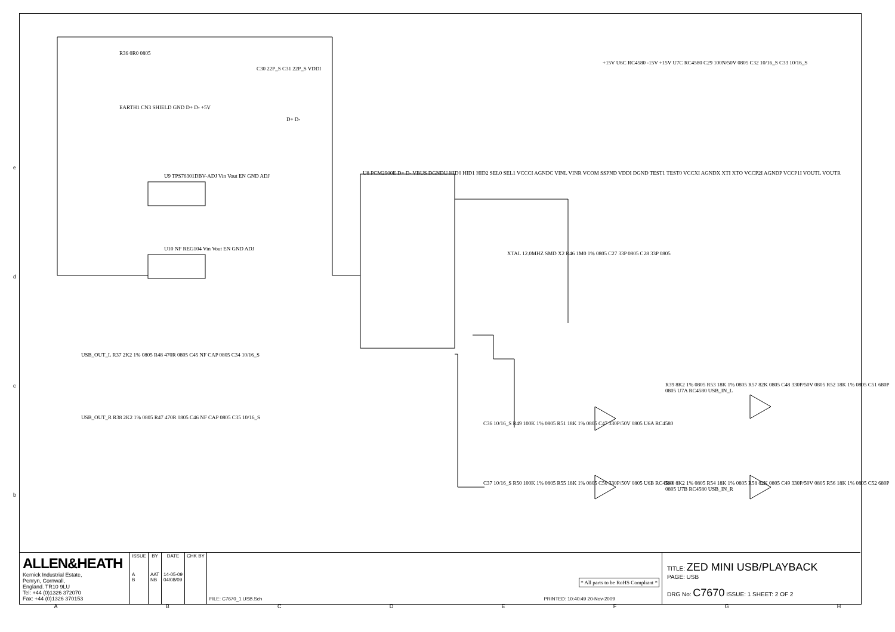R36 0R0 0805
C30 22P_S C31 22P_S VDDI
EARTH1 CN3 SHIELD GND D+ D- +5V
D+ D-
U9 TPS76301DBV-ADJ Vin Vout EN GND ADJ
U10 NF REG104 Vin Vout EN GND ADJ
U8 PCM2900E D+ D- VBUS DGNDU HID0 HID1 HID2 SEL0 SEL1 VCCCI AGNDC VINL VINR VCOM SSPND VDDI DGND TEST1 TEST0 VCCXI AGNDX XTI XTO VCCP2I AGNDP VCCP1I VOUTL VOUTR
XTAL 12.0MHZ SMD X2 R46 1M0 1% 0805 C27 33P 0805 C28 33P 0805
+15V U6C RC4580 -15V +15V U7C RC4580 C29 100N/50V 0805 C32 10/16_S C33 10/16_S
USB_OUT_L R37 2K2 1% 0805 R48 470R 0805 C45 NF CAP 0805 C34 10/16_S
USB_OUT_R R38 2K2 1% 0805 R47 470R 0805 C46 NF CAP 0805 C35 10/16_S
C36 10/16_S R49 100K 1% 0805 R51 18K 1% 0805 C47 330P/50V 0805 U6A RC4580
C37 10/16_S R50 100K 1% 0805 R55 18K 1% 0805 C50 330P/50V 0805 U6B RC4580
R39 8K2 1% 0805 R53 18K 1% 0805 R57 82K 0805 C48 330P/50V 0805 R52 18K 1% 0805 C51 680P 0805 U7A RC4580 USB_IN_L
R40 8K2 1% 0805 R54 18K 1% 0805 R58 82K 0805 C49 330P/50V 0805 R56 18K 1% 0805 C52 680P 0805 U7B RC4580 USB_IN_R
ALLEN&HEATH
Kernick Industrial Estate,
Penryn, Cornwall,
England. TR10 9LU
Tel: +44 (0)1326 372070
Fax: +44 (0)1326 370153
| ISSUE | BY | DATE | CHK BY |
| --- | --- | --- | --- |
| A B | AAT NB | 14-05-09 04/08/09 | |
* All parts to be RoHS Compliant *
FILE: C7670_1 USB.Sch PRINTED: 10:40:49 20-Nov-2009
TITLE: ZED MINI USB/PLAYBACK
PAGE: USB
DRG No: C7670 ISSUE: 1 SHEET: 2 OF 2
A B C D E F G H
e
d
c
b